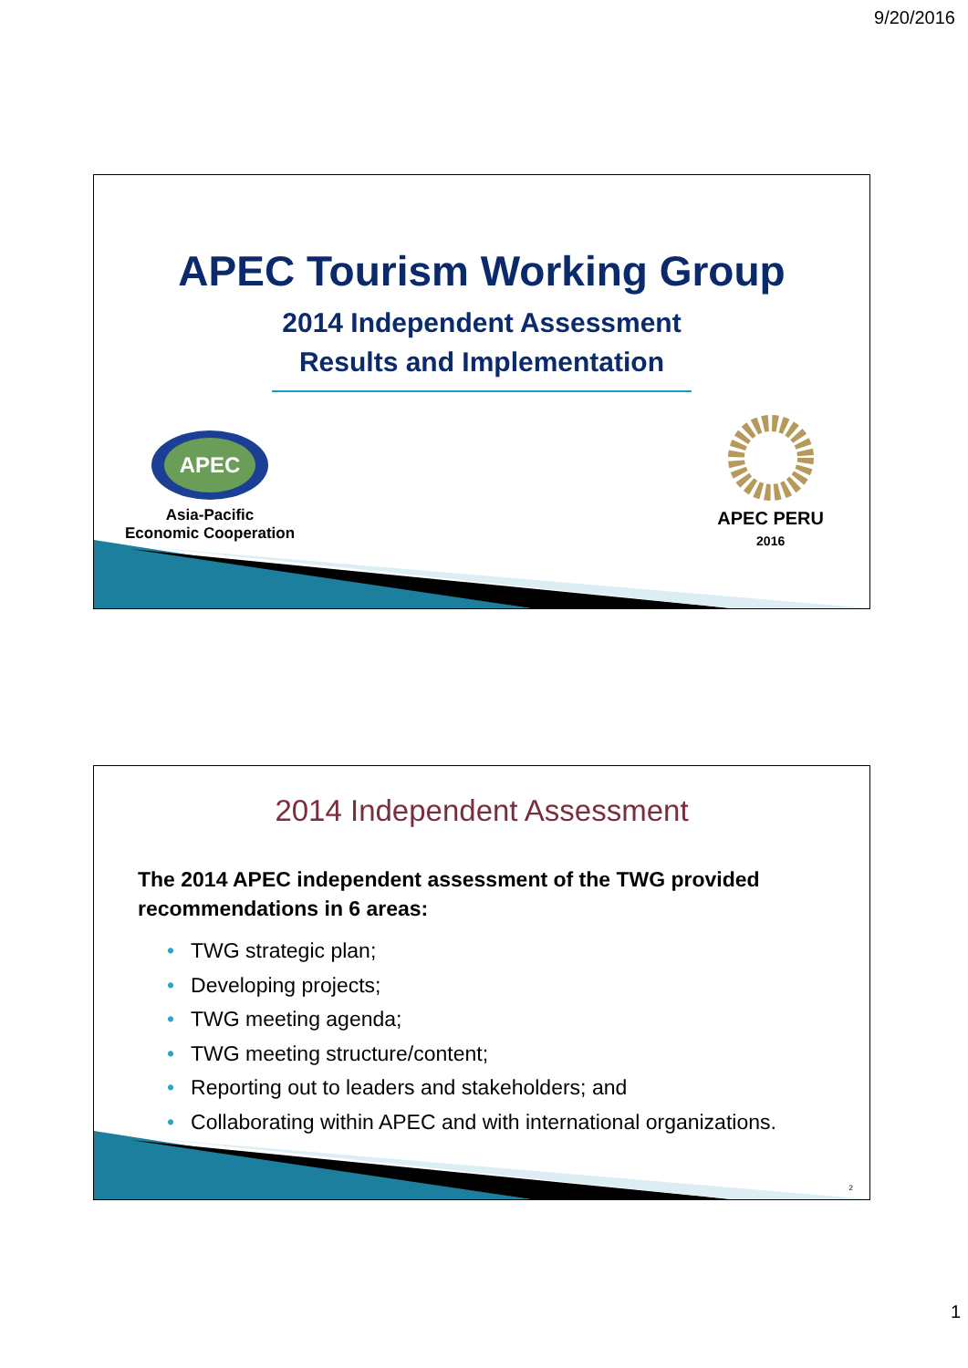9/20/2016
APEC Tourism Working Group
2014 Independent Assessment
Results and Implementation
APEC
Asia-Pacific
Economic Cooperation
APEC PERU
2016
2014 Independent Assessment
The 2014 APEC independent assessment of the TWG provided recommendations in 6 areas:
• TWG strategic plan;
• Developing projects;
• TWG meeting agenda;
• TWG meeting structure/content;
• Reporting out to leaders and stakeholders; and
• Collaborating within APEC and with international organizations.
2
1